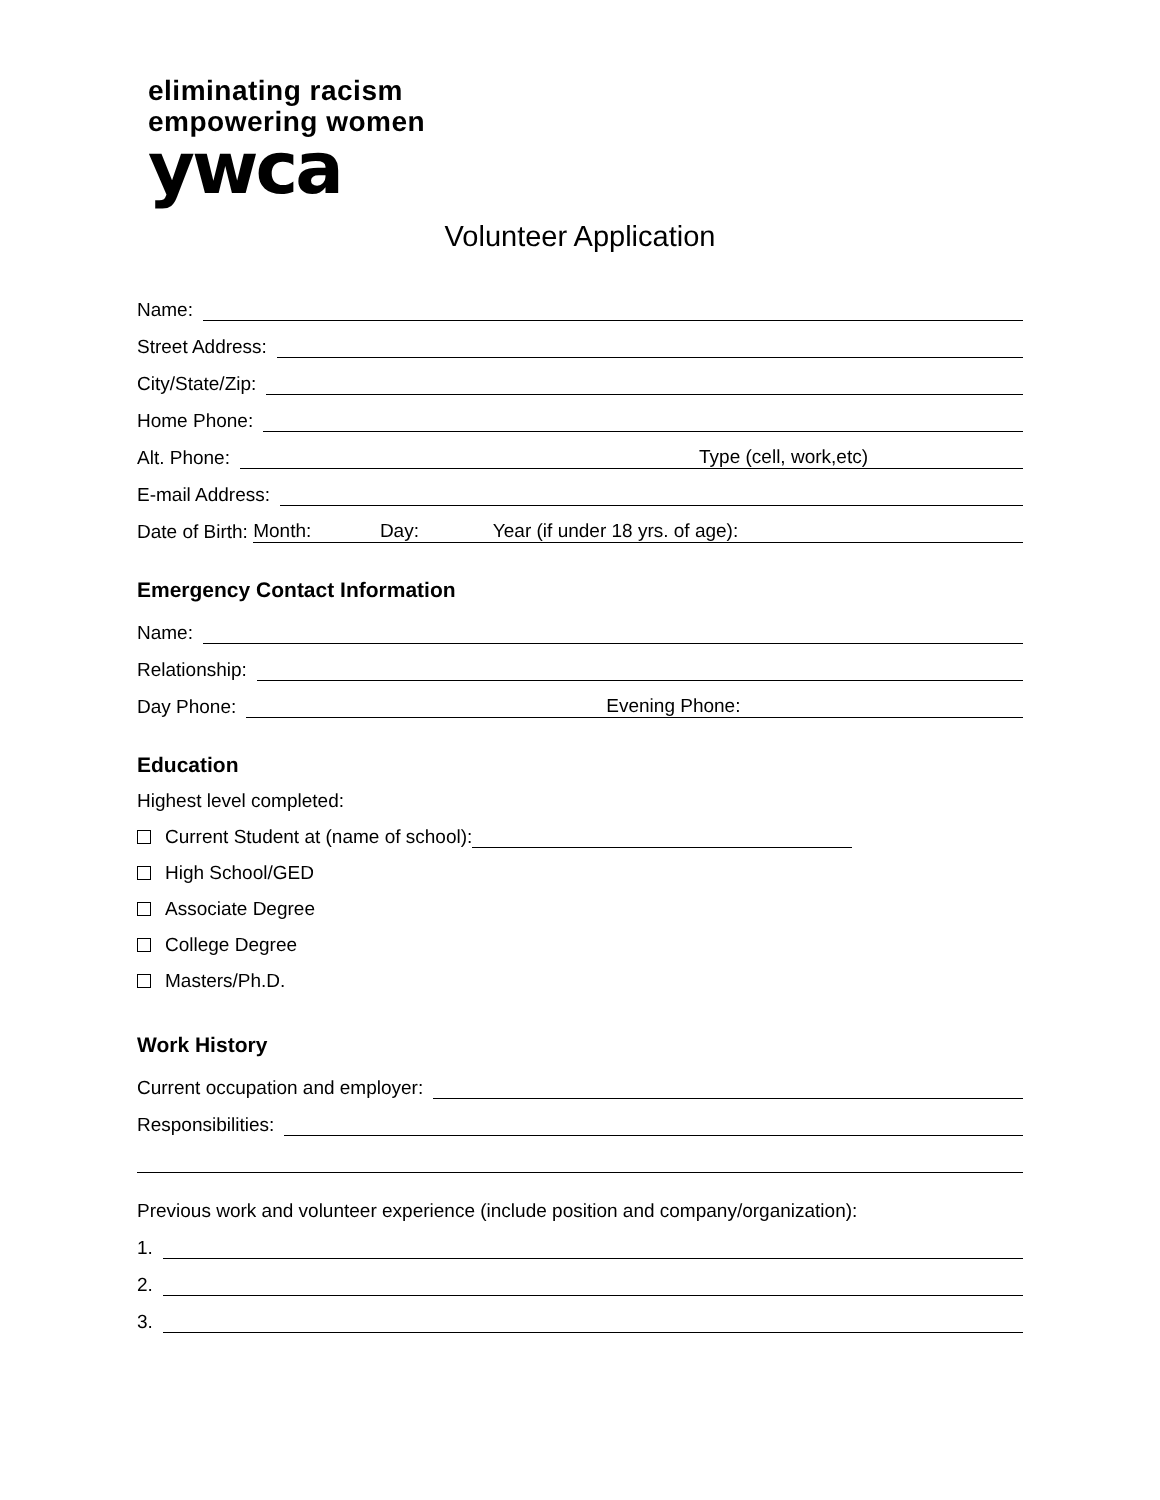eliminating racism
empowering women
ywca
Volunteer Application
Name:
Street Address:
City/State/Zip:
Home Phone:
Alt. Phone: Type (cell, work,etc)
E-mail Address:
Date of Birth: Month: Day: Year (if under 18 yrs. of age):
Emergency Contact Information
Name:
Relationship:
Day Phone: Evening Phone:
Education
Highest level completed:
Current Student at (name of school):
High School/GED
Associate Degree
College Degree
Masters/Ph.D.
Work History
Current occupation and employer:
Responsibilities:
Previous work and volunteer experience (include position and company/organization):
1.
2.
3.